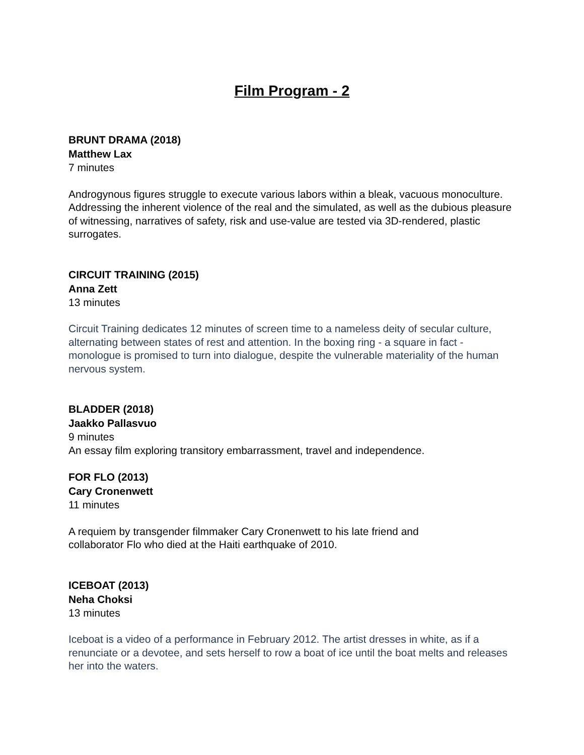Film Program - 2
BRUNT DRAMA (2018)
Matthew Lax
7 minutes
Androgynous figures struggle to execute various labors within a bleak, vacuous monoculture. Addressing the inherent violence of the real and the simulated, as well as the dubious pleasure of witnessing, narratives of safety, risk and use-value are tested via 3D-rendered, plastic surrogates.
CIRCUIT TRAINING (2015)
Anna Zett
13 minutes
Circuit Training dedicates 12 minutes of screen time to a nameless deity of secular culture, alternating between states of rest and attention. In the boxing ring - a square in fact - monologue is promised to turn into dialogue, despite the vulnerable materiality of the human nervous system.
BLADDER (2018)
Jaakko Pallasvuo
9 minutes
An essay film exploring transitory embarrassment, travel and independence.
FOR FLO (2013)
Cary Cronenwett
11 minutes
A requiem by transgender filmmaker Cary Cronenwett to his late friend and
collaborator Flo who died at the Haiti earthquake of 2010.
ICEBOAT (2013)
Neha Choksi
13 minutes
Iceboat is a video of a performance in February 2012. The artist dresses in white, as if a renunciate or a devotee, and sets herself to row a boat of ice until the boat melts and releases her into the waters.